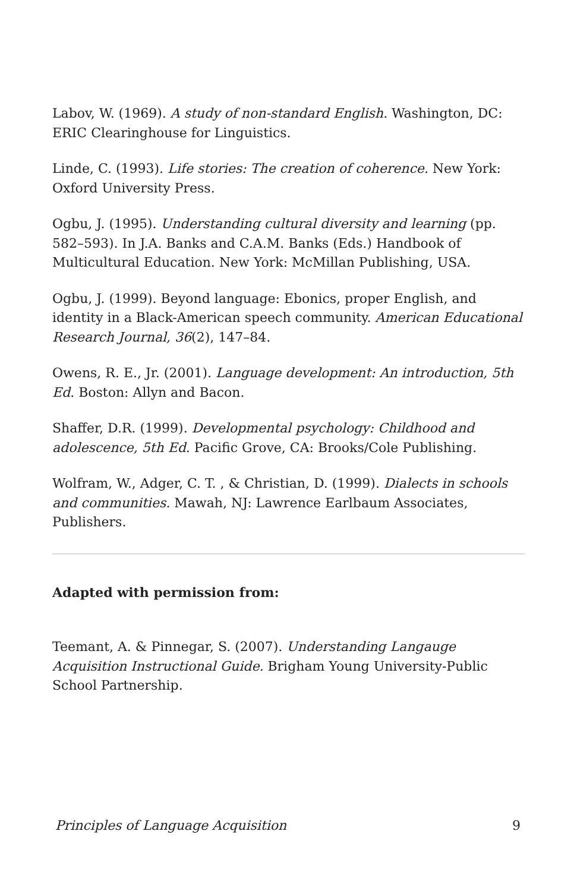Labov, W. (1969). A study of non-standard English. Washington, DC: ERIC Clearinghouse for Linguistics.
Linde, C. (1993). Life stories: The creation of coherence. New York: Oxford University Press.
Ogbu, J. (1995). Understanding cultural diversity and learning (pp. 582–593). In J.A. Banks and C.A.M. Banks (Eds.) Handbook of Multicultural Education. New York: McMillan Publishing, USA.
Ogbu, J. (1999). Beyond language: Ebonics, proper English, and identity in a Black-American speech community. American Educational Research Journal, 36(2), 147–84.
Owens, R. E., Jr. (2001). Language development: An introduction, 5th Ed. Boston: Allyn and Bacon.
Shaffer, D.R. (1999). Developmental psychology: Childhood and adolescence, 5th Ed. Pacific Grove, CA: Brooks/Cole Publishing.
Wolfram, W., Adger, C. T. , & Christian, D. (1999). Dialects in schools and communities. Mawah, NJ: Lawrence Earlbaum Associates, Publishers.
Adapted with permission from:
Teemant, A. & Pinnegar, S. (2007). Understanding Langauge Acquisition Instructional Guide. Brigham Young University-Public School Partnership.
Principles of Language Acquisition 9